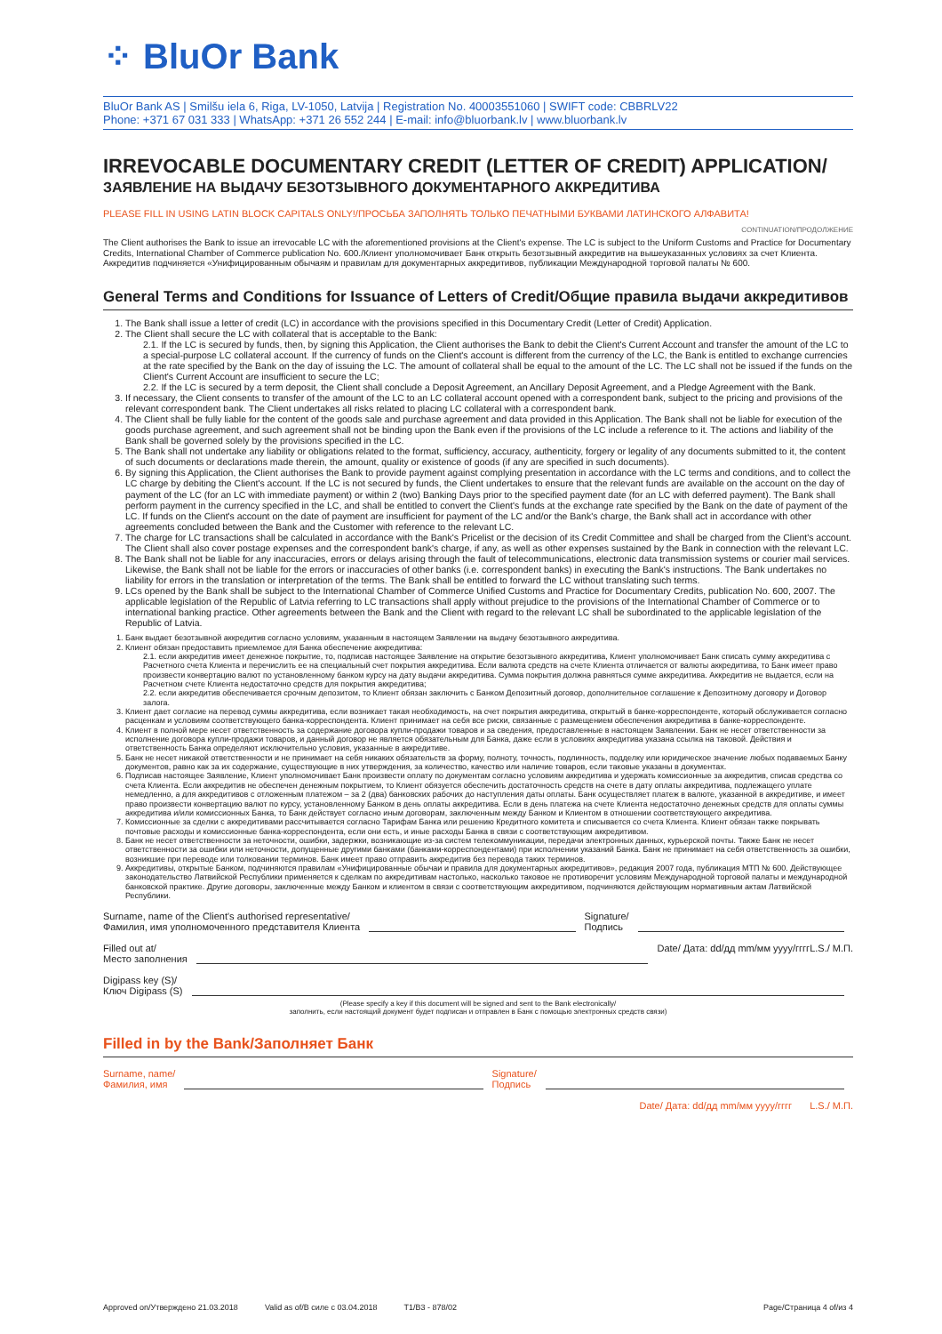⁘ BluOr Bank
BluOr Bank AS | Smilšu iela 6, Riga, LV-1050, Latvija | Registration No. 40003551060 | SWIFT code: CBBRLV22
Phone: +371 67 031 333 | WhatsApp: +371 26 552 244 | E-mail: info@bluorbank.lv | www.bluorbank.lv
IRREVOCABLE DOCUMENTARY CREDIT (LETTER OF CREDIT) APPLICATION/
ЗАЯВЛЕНИЕ НА ВЫДАЧУ БЕЗОТЗЫВНОГО ДОКУМЕНТАРНОГО АККРЕДИТИВА
PLEASE FILL IN USING LATIN BLOCK CAPITALS ONLY!/ПРОСЬБА ЗАПОЛНЯТЬ ТОЛЬКО ПЕЧАТНЫМИ БУКВАМИ ЛАТИНСКОГО АЛФАВИТА!
CONTINUATION/ПРОДОЛЖЕНИЕ
The Client authorises the Bank to issue an irrevocable LC with the aforementioned provisions at the Client's expense. The LC is subject to the Uniform Customs and Practice for Documentary Credits, International Chamber of Commerce publication No. 600./Клиент уполномочивает Банк открыть безотзывный аккредитив на вышеуказанных условиях за счет Клиента. Аккредитив подчиняется «Унифицированным обычаям и правилам для документарных аккредитивов, публикации Международной торговой палаты № 600.
General Terms and Conditions for Issuance of Letters of Credit/Общие правила выдачи аккредитивов
1. The Bank shall issue a letter of credit (LC) in accordance with the provisions specified in this Documentary Credit (Letter of Credit) Application.
2. The Client shall secure the LC with collateral that is acceptable to the Bank:
2.1. If the LC is secured by funds, then, by signing this Application, the Client authorises the Bank to debit the Client's Current Account and transfer the amount of the LC to a special-purpose LC collateral account. If the currency of funds on the Client's account is different from the currency of the LC, the Bank is entitled to exchange currencies at the rate specified by the Bank on the day of issuing the LC. The amount of collateral shall be equal to the amount of the LC. The LC shall not be issued if the funds on the Client's Current Account are insufficient to secure the LC;
2.2. If the LC is secured by a term deposit, the Client shall conclude a Deposit Agreement, an Ancillary Deposit Agreement, and a Pledge Agreement with the Bank.
3. If necessary, the Client consents to transfer of the amount of the LC to an LC collateral account opened with a correspondent bank, subject to the pricing and provisions of the relevant correspondent bank. The Client undertakes all risks related to placing LC collateral with a correspondent bank.
4. The Client shall be fully liable for the content of the goods sale and purchase agreement and data provided in this Application. The Bank shall not be liable for execution of the goods purchase agreement, and such agreement shall not be binding upon the Bank even if the provisions of the LC include a reference to it. The actions and liability of the Bank shall be governed solely by the provisions specified in the LC.
5. The Bank shall not undertake any liability or obligations related to the format, sufficiency, accuracy, authenticity, forgery or legality of any documents submitted to it, the content of such documents or declarations made therein, the amount, quality or existence of goods (if any are specified in such documents).
6. By signing this Application, the Client authorises the Bank to provide payment against complying presentation in accordance with the LC terms and conditions, and to collect the LC charge by debiting the Client's account. If the LC is not secured by funds, the Client undertakes to ensure that the relevant funds are available on the account on the day of payment of the LC (for an LC with immediate payment) or within 2 (two) Banking Days prior to the specified payment date (for an LC with deferred payment). The Bank shall perform payment in the currency specified in the LC, and shall be entitled to convert the Client's funds at the exchange rate specified by the Bank on the date of payment of the LC. If funds on the Client's account on the date of payment are insufficient for payment of the LC and/or the Bank's charge, the Bank shall act in accordance with other agreements concluded between the Bank and the Customer with reference to the relevant LC.
7. The charge for LC transactions shall be calculated in accordance with the Bank's Pricelist or the decision of its Credit Committee and shall be charged from the Client's account. The Client shall also cover postage expenses and the correspondent bank's charge, if any, as well as other expenses sustained by the Bank in connection with the relevant LC.
8. The Bank shall not be liable for any inaccuracies, errors or delays arising through the fault of telecommunications, electronic data transmission systems or courier mail services. Likewise, the Bank shall not be liable for the errors or inaccuracies of other banks (i.e. correspondent banks) in executing the Bank's instructions. The Bank undertakes no liability for errors in the translation or interpretation of the terms. The Bank shall be entitled to forward the LC without translating such terms.
9. LCs opened by the Bank shall be subject to the International Chamber of Commerce Unified Customs and Practice for Documentary Credits, publication No. 600, 2007. The applicable legislation of the Republic of Latvia referring to LC transactions shall apply without prejudice to the provisions of the International Chamber of Commerce or to international banking practice. Other agreements between the Bank and the Client with regard to the relevant LC shall be subordinated to the applicable legislation of the Republic of Latvia.
1. Банк выдает безотзывной аккредитив согласно условиям, указанным в настоящем Заявлении на выдачу безотзывного аккредитива.
2. Клиент обязан предоставить приемлемое для Банка обеспечение аккредитива:
2.1. если аккредитив имеет денежное покрытие, то, подписав настоящее Заявление на открытие безотзывного аккредитива, Клиент уполномочивает Банк списать сумму аккредитива с Расчетного счета Клиента и перечислить ее на специальный счет покрытия аккредитива. Если валюта средств на счете Клиента отличается от валюты аккредитива, то Банк имеет право произвести конвертацию валют по установленному банком курсу на дату выдачи аккредитива. Сумма покрытия должна равняться сумме аккредитива. Аккредитив не выдается, если на Расчетном счете Клиента недостаточно средств для покрытия аккредитива;
2.2. если аккредитив обеспечивается срочным депозитом, то Клиент обязан заключить с Банком Депозитный договор, дополнительное соглашение к Депозитному договору и Договор залога.
3. Клиент дает согласие на перевод суммы аккредитива, если возникает такая необходимость, на счет покрытия аккредитива, открытый в банке-корреспонденте, который обслуживается согласно расценкам и условиям соответствующего банка-корреспондента. Клиент принимает на себя все риски, связанные с размещением обеспечения аккредитива в банке-корреспонденте.
4. Клиент в полной мере несет ответственность за содержание договора купли-продажи товаров и за сведения, предоставленные в настоящем Заявлении. Банк не несет ответственности за исполнение договора купли-продажи товаров, и данный договор не является обязательным для Банка, даже если в условиях аккредитива указана ссылка на таковой. Действия и ответственность Банка определяют исключительно условия, указанные в аккредитиве.
5. Банк не несет никакой ответственности и не принимает на себя никаких обязательств за форму, полноту, точность, подлинность, подделку или юридическое значение любых подаваемых Банку документов, равно как за их содержание, существующие в них утверждения, за количество, качество или наличие товаров, если таковые указаны в документах.
6. Подписав настоящее Заявление, Клиент уполномочивает Банк произвести оплату по документам согласно условиям аккредитива и удержать комиссионные за аккредитив, списав средства со счета Клиента. Если аккредитив не обеспечен денежным покрытием, то Клиент обязуется обеспечить достаточность средств на счете в дату оплаты аккредитива, подлежащего уплате немедленно, а для аккредитивов с отложенным платежом – за 2 (два) банковских рабочих до наступления даты оплаты. Банк осуществляет платеж в валюте, указанной в аккредитиве, и имеет право произвести конвертацию валют по курсу, установленному Банком в день оплаты аккредитива. Если в день платежа на счете Клиента недостаточно денежных средств для оплаты суммы аккредитива и/или комиссионных Банка, то Банк действует согласно иным договорам, заключенным между Банком и Клиентом в отношении соответствующего аккредитива.
7. Комиссионные за сделки с аккредитивами рассчитывается согласно Тарифам Банка или решению Кредитного комитета и списывается со счета Клиента. Клиент обязан также покрывать почтовые расходы и комиссионные банка-корреспондента, если они есть, и иные расходы Банка в связи с соответствующим аккредитивом.
8. Банк не несет ответственности за неточности, ошибки, задержки, возникающие из-за систем телекоммуникации, передачи электронных данных, курьерской почты. Также Банк не несет ответственности за ошибки или неточности, допущенные другими банками (банками-корреспондентами) при исполнении указаний Банка. Банк не принимает на себя ответственность за ошибки, возникшие при переводе или толковании терминов. Банк имеет право отправить аккредитив без перевода таких терминов.
9. Аккредитивы, открытые Банком, подчиняются правилам «Унифицированные обычаи и правила для документарных аккредитивов», редакция 2007 года, публикация МТП № 600. Действующее законодательство Латвийской Республики применяется к сделкам по аккредитивам настолько, насколько таковое не противоречит условиям Международной торговой палаты и международной банковской практике. Другие договоры, заключенные между Банком и клиентом в связи с соответствующим аккредитивом, подчиняются действующим нормативным актам Латвийской Республики.
Surname, name of the Client's authorised representative/
Фамилия, имя уполномоченного представителя Клиента Signature/
Подпись
Filled out at/
Место заполнения Date/ Дата: dd/дд mm/мм yyyy/гггг L.S./ М.П.
Digipass key (S)/
Ключ Digipass (S)
(Please specify a key if this document will be signed and sent to the Bank electronically/
заполнить, если настоящий документ будет подписан и отправлен в Банк с помощью электронных средств связи)
Filled in by the Bank/Заполняет Банк
Surname, name/
Фамилия, имя Signature/
Подпись
Date/ Дата: dd/дд mm/мм yyyy/гггг L.S./ М.П.
Approved on/Утверждено 21.03.2018 Valid as of/В силе с 03.04.2018 T1/B3 - 878/02 Page/Страница 4 of/из 4